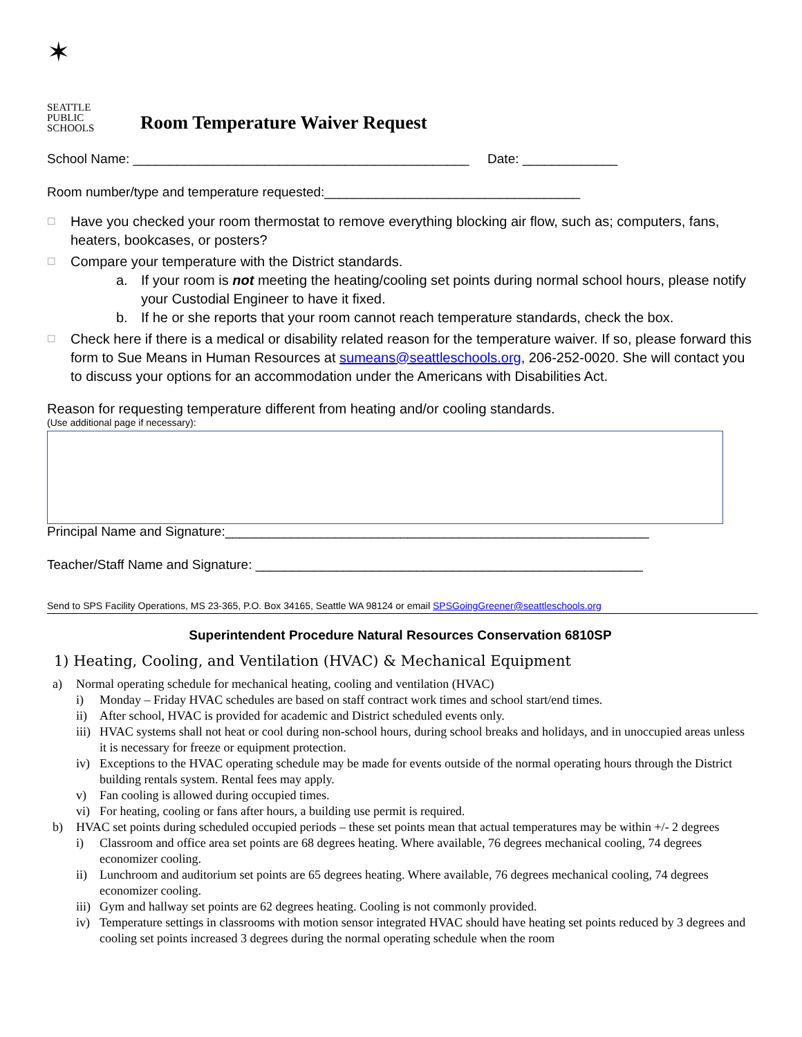✶
SEATTLE
PUBLIC
SCHOOLS
Room Temperature Waiver Request
School Name: ______________________________________________ Date: _____________
Room number/type and temperature requested:___________________________________
☐ Have you checked your room thermostat to remove everything blocking air flow, such as; computers, fans, heaters, bookcases, or posters?
☐ Compare your temperature with the District standards.
a. If your room is not meeting the heating/cooling set points during normal school hours, please notify your Custodial Engineer to have it fixed.
b. If he or she reports that your room cannot reach temperature standards, check the box.
☐ Check here if there is a medical or disability related reason for the temperature waiver. If so, please forward this form to Sue Means in Human Resources at sumeans@seattleschools.org, 206-252-0020. She will contact you to discuss your options for an accommodation under the Americans with Disabilities Act.
Reason for requesting temperature different from heating and/or cooling standards.
(Use additional page if necessary):
Principal Name and Signature:__________________________________________________________
Teacher/Staff Name and Signature: _____________________________________________________
Send to SPS Facility Operations, MS 23-365, P.O. Box 34165, Seattle WA 98124 or email SPSGoingGreener@seattleschools.org
Superintendent Procedure Natural Resources Conservation 6810SP
1) Heating, Cooling, and Ventilation (HVAC) & Mechanical Equipment
a) Normal operating schedule for mechanical heating, cooling and ventilation (HVAC)
i) Monday – Friday HVAC schedules are based on staff contract work times and school start/end times.
ii) After school, HVAC is provided for academic and District scheduled events only.
iii) HVAC systems shall not heat or cool during non-school hours, during school breaks and holidays, and in unoccupied areas unless it is necessary for freeze or equipment protection.
iv) Exceptions to the HVAC operating schedule may be made for events outside of the normal operating hours through the District building rentals system. Rental fees may apply.
v) Fan cooling is allowed during occupied times.
vi) For heating, cooling or fans after hours, a building use permit is required.
b) HVAC set points during scheduled occupied periods – these set points mean that actual temperatures may be within +/- 2 degrees
i) Classroom and office area set points are 68 degrees heating. Where available, 76 degrees mechanical cooling, 74 degrees economizer cooling.
ii) Lunchroom and auditorium set points are 65 degrees heating. Where available, 76 degrees mechanical cooling, 74 degrees economizer cooling.
iii) Gym and hallway set points are 62 degrees heating. Cooling is not commonly provided.
iv) Temperature settings in classrooms with motion sensor integrated HVAC should have heating set points reduced by 3 degrees and cooling set points increased 3 degrees during the normal operating schedule when the room